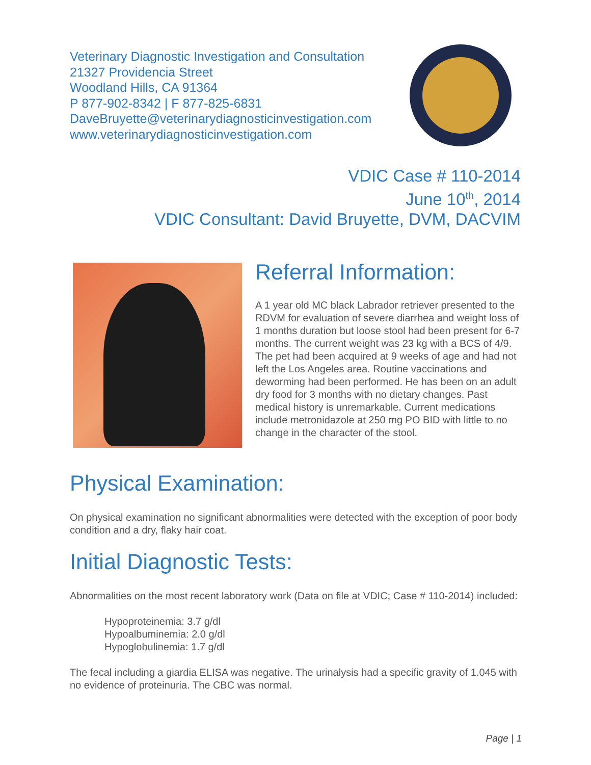Veterinary Diagnostic Investigation and Consultation
21327 Providencia Street
Woodland Hills, CA 91364
P 877-902-8342 | F 877-825-6831
DaveBruyette@veterinarydiagnosticinvestigation.com
www.veterinarydiagnosticinvestigation.com
VDIC Case # 110-2014
June 10<sup>th</sup>, 2014
VDIC Consultant: David Bruyette, DVM, DACVIM
Referral Information:
A 1 year old MC black Labrador retriever presented to the RDVM for evaluation of severe diarrhea and weight loss of 1 months duration but loose stool had been present for 6-7 months. The current weight was 23 kg with a BCS of 4/9. The pet had been acquired at 9 weeks of age and had not left the Los Angeles area. Routine vaccinations and deworming had been performed. He has been on an adult dry food for 3 months with no dietary changes. Past medical history is unremarkable. Current medications include metronidazole at 250 mg PO BID with little to no change in the character of the stool.
Physical Examination:
On physical examination no significant abnormalities were detected with the exception of poor body condition and a dry, flaky hair coat.
Initial Diagnostic Tests:
Abnormalities on the most recent laboratory work (Data on file at VDIC; Case # 110-2014) included:
Hypoproteinemia: 3.7 g/dl
Hypoalbuminemia: 2.0 g/dl
Hypoglobulinemia: 1.7 g/dl
The fecal including a giardia ELISA was negative. The urinalysis had a specific gravity of 1.045 with no evidence of proteinuria. The CBC was normal.
Page | 1